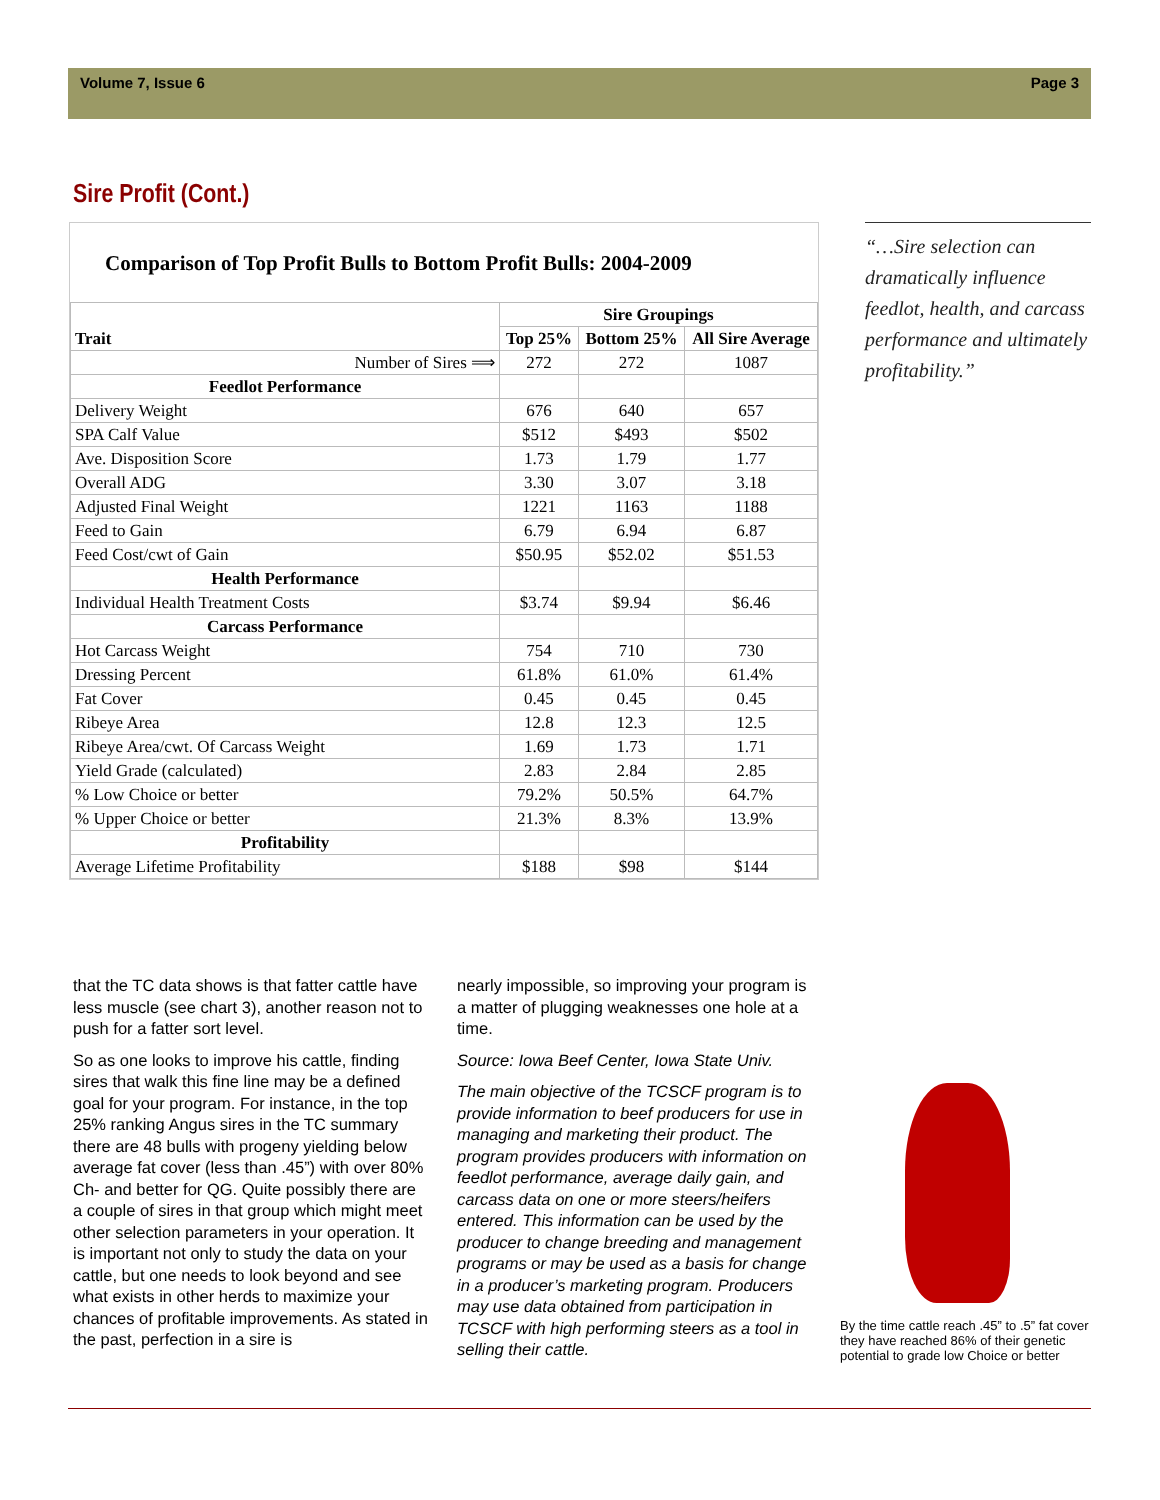Volume 7, Issue 6 Page 3
Sire Profit (Cont.)
Comparison of Top Profit Bulls to Bottom Profit Bulls: 2004-2009
| Trait | Sire Groupings | | |
| --- | --- | --- | --- |
| | Top 25% | Bottom 25% | All Sire Average |
| Number of Sires ⟹ | 272 | 272 | 1087 |
| Feedlot Performance | | | |
| Delivery Weight | 676 | 640 | 657 |
| SPA Calf Value | $512 | $493 | $502 |
| Ave. Disposition Score | 1.73 | 1.79 | 1.77 |
| Overall ADG | 3.30 | 3.07 | 3.18 |
| Adjusted Final Weight | 1221 | 1163 | 1188 |
| Feed to Gain | 6.79 | 6.94 | 6.87 |
| Feed Cost/cwt of Gain | $50.95 | $52.02 | $51.53 |
| Health Performance | | | |
| Individual Health Treatment Costs | $3.74 | $9.94 | $6.46 |
| Carcass Performance | | | |
| Hot Carcass Weight | 754 | 710 | 730 |
| Dressing Percent | 61.8% | 61.0% | 61.4% |
| Fat Cover | 0.45 | 0.45 | 0.45 |
| Ribeye Area | 12.8 | 12.3 | 12.5 |
| Ribeye Area/cwt. Of Carcass Weight | 1.69 | 1.73 | 1.71 |
| Yield Grade (calculated) | 2.83 | 2.84 | 2.85 |
| % Low Choice or better | 79.2% | 50.5% | 64.7% |
| % Upper Choice or better | 21.3% | 8.3% | 13.9% |
| Profitability | | | |
| Average Lifetime Profitability | $188 | $98 | $144 |
“…Sire selection can dramatically influence feedlot, health, and carcass performance and ultimately profitability.”
that the TC data shows is that fatter cattle have less muscle (see chart 3), another reason not to push for a fatter sort level.
So as one looks to improve his cattle, finding sires that walk this fine line may be a defined goal for your program. For instance, in the top 25% ranking Angus sires in the TC summary there are 48 bulls with progeny yielding below average fat cover (less than .45”) with over 80% Ch- and better for QG. Quite possibly there are a couple of sires in that group which might meet other selection parameters in your operation. It is important not only to study the data on your cattle, but one needs to look beyond and see what exists in other herds to maximize your chances of profitable improvements. As stated in the past, perfection in a sire is
nearly impossible, so improving your program is a matter of plugging weaknesses one hole at a time.
Source: Iowa Beef Center, Iowa State Univ.
The main objective of the TCSCF program is to provide information to beef producers for use in managing and marketing their product. The program provides producers with information on feedlot performance, average daily gain, and carcass data on one or more steers/heifers entered. This information can be used by the producer to change breeding and management programs or may be used as a basis for change in a producer’s marketing program. Producers may use data obtained from participation in TCSCF with high performing steers as a tool in selling their cattle.
By the time cattle reach .45” to .5” fat cover they have reached 86% of their genetic potential to grade low Choice or better